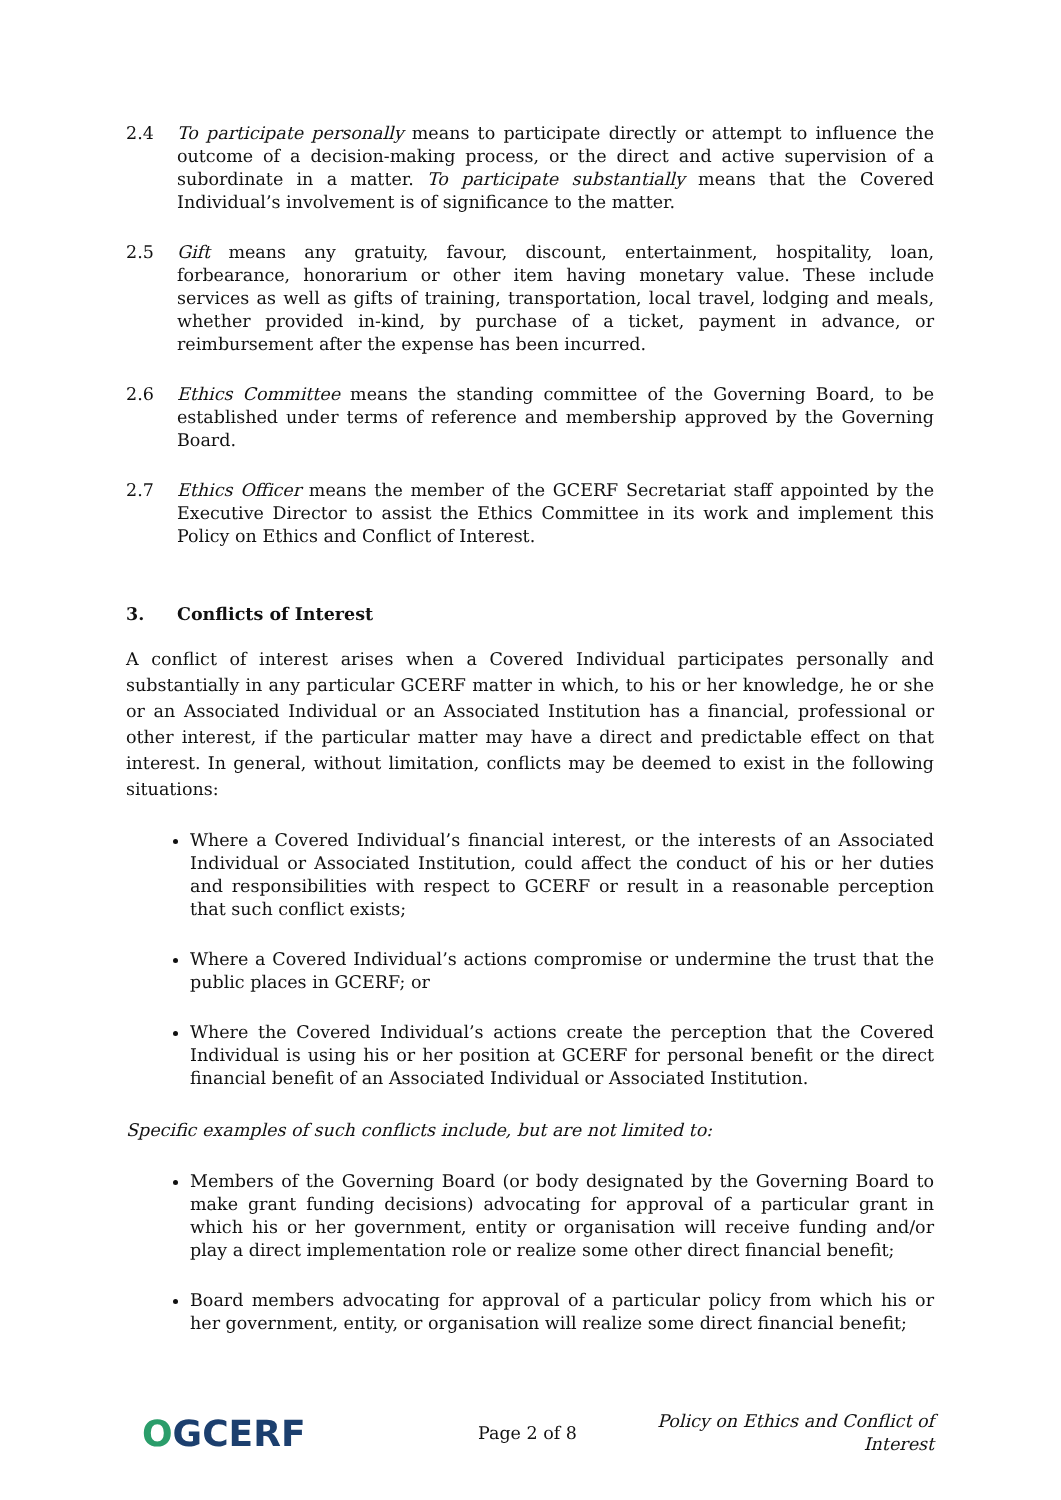2.4 To participate personally means to participate directly or attempt to influence the outcome of a decision-making process, or the direct and active supervision of a subordinate in a matter. To participate substantially means that the Covered Individual’s involvement is of significance to the matter.
2.5 Gift means any gratuity, favour, discount, entertainment, hospitality, loan, forbearance, honorarium or other item having monetary value. These include services as well as gifts of training, transportation, local travel, lodging and meals, whether provided in-kind, by purchase of a ticket, payment in advance, or reimbursement after the expense has been incurred.
2.6 Ethics Committee means the standing committee of the Governing Board, to be established under terms of reference and membership approved by the Governing Board.
2.7 Ethics Officer means the member of the GCERF Secretariat staff appointed by the Executive Director to assist the Ethics Committee in its work and implement this Policy on Ethics and Conflict of Interest.
3. Conflicts of Interest
A conflict of interest arises when a Covered Individual participates personally and substantially in any particular GCERF matter in which, to his or her knowledge, he or she or an Associated Individual or an Associated Institution has a financial, professional or other interest, if the particular matter may have a direct and predictable effect on that interest. In general, without limitation, conflicts may be deemed to exist in the following situations:
Where a Covered Individual’s financial interest, or the interests of an Associated Individual or Associated Institution, could affect the conduct of his or her duties and responsibilities with respect to GCERF or result in a reasonable perception that such conflict exists;
Where a Covered Individual’s actions compromise or undermine the trust that the public places in GCERF; or
Where the Covered Individual’s actions create the perception that the Covered Individual is using his or her position at GCERF for personal benefit or the direct financial benefit of an Associated Individual or Associated Institution.
Specific examples of such conflicts include, but are not limited to:
Members of the Governing Board (or body designated by the Governing Board to make grant funding decisions) advocating for approval of a particular grant in which his or her government, entity or organisation will receive funding and/or play a direct implementation role or realize some other direct financial benefit;
Board members advocating for approval of a particular policy from which his or her government, entity, or organisation will realize some direct financial benefit;
OGCERF
Page 2 of 8
Policy on Ethics and Conflict of Interest